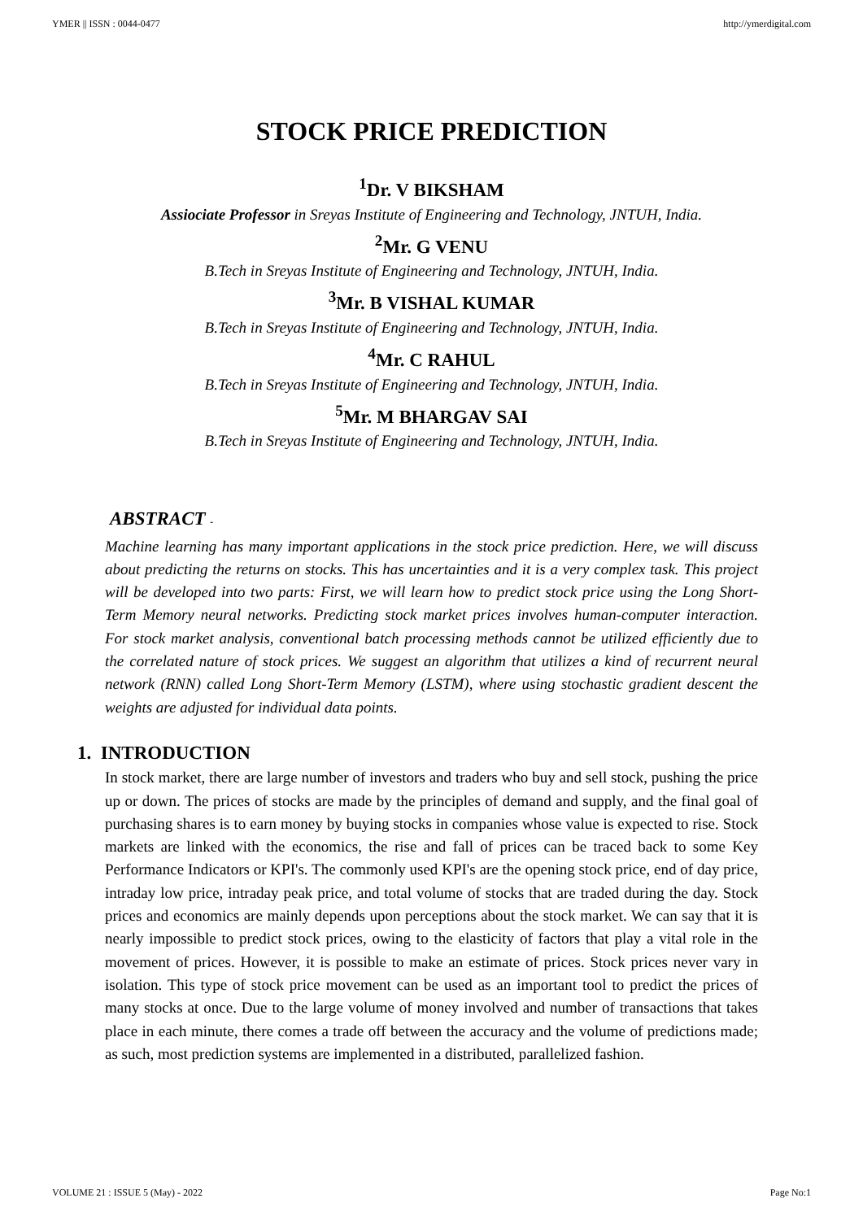YMER || ISSN : 0044-0477 http://ymerdigital.com
STOCK PRICE PREDICTION
<sup>1</sup> Dr. V BIKSHAM
Assiociate Professor in Sreyas Institute of Engineering and Technology, JNTUH, India.
<sup>2</sup> Mr. G VENU
B.Tech in Sreyas Institute of Engineering and Technology, JNTUH, India.
<sup>3</sup> Mr. B VISHAL KUMAR
B.Tech in Sreyas Institute of Engineering and Technology, JNTUH, India.
<sup>4</sup> Mr. C RAHUL
B.Tech in Sreyas Institute of Engineering and Technology, JNTUH, India.
<sup>5</sup> Mr. M BHARGAV SAI
B.Tech in Sreyas Institute of Engineering and Technology, JNTUH, India.
ABSTRACT -
Machine learning has many important applications in the stock price prediction. Here, we will discuss about predicting the returns on stocks. This has uncertainties and it is a very complex task. This project will be developed into two parts: First, we will learn how to predict stock price using the Long Short-Term Memory neural networks. Predicting stock market prices involves human-computer interaction. For stock market analysis, conventional batch processing methods cannot be utilized efficiently due to the correlated nature of stock prices. We suggest an algorithm that utilizes a kind of recurrent neural network (RNN) called Long Short-Term Memory (LSTM), where using stochastic gradient descent the weights are adjusted for individual data points.
1. INTRODUCTION
In stock market, there are large number of investors and traders who buy and sell stock, pushing the price up or down. The prices of stocks are made by the principles of demand and supply, and the final goal of purchasing shares is to earn money by buying stocks in companies whose value is expected to rise. Stock markets are linked with the economics, the rise and fall of prices can be traced back to some Key Performance Indicators or KPI's. The commonly used KPI's are the opening stock price, end of day price, intraday low price, intraday peak price, and total volume of stocks that are traded during the day. Stock prices and economics are mainly depends upon perceptions about the stock market. We can say that it is nearly impossible to predict stock prices, owing to the elasticity of factors that play a vital role in the movement of prices. However, it is possible to make an estimate of prices. Stock prices never vary in isolation. This type of stock price movement can be used as an important tool to predict the prices of many stocks at once. Due to the large volume of money involved and number of transactions that takes place in each minute, there comes a trade off between the accuracy and the volume of predictions made; as such, most prediction systems are implemented in a distributed, parallelized fashion.
VOLUME 21 : ISSUE 5 (May) - 2022 Page No:1